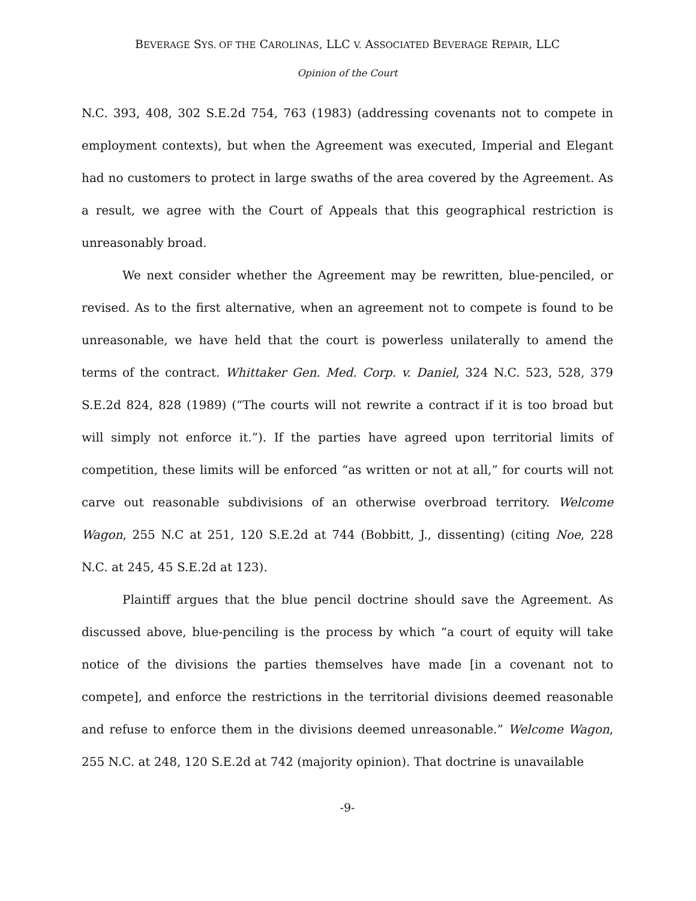BEVERAGE SYS. OF THE CAROLINAS, LLC V. ASSOCIATED BEVERAGE REPAIR, LLC
Opinion of the Court
N.C. 393, 408, 302 S.E.2d 754, 763 (1983) (addressing covenants not to compete in employment contexts), but when the Agreement was executed, Imperial and Elegant had no customers to protect in large swaths of the area covered by the Agreement. As a result, we agree with the Court of Appeals that this geographical restriction is unreasonably broad.
We next consider whether the Agreement may be rewritten, blue-penciled, or revised. As to the first alternative, when an agreement not to compete is found to be unreasonable, we have held that the court is powerless unilaterally to amend the terms of the contract. Whittaker Gen. Med. Corp. v. Daniel, 324 N.C. 523, 528, 379 S.E.2d 824, 828 (1989) (“The courts will not rewrite a contract if it is too broad but will simply not enforce it.”). If the parties have agreed upon territorial limits of competition, these limits will be enforced “as written or not at all,” for courts will not carve out reasonable subdivisions of an otherwise overbroad territory. Welcome Wagon, 255 N.C at 251, 120 S.E.2d at 744 (Bobbitt, J., dissenting) (citing Noe, 228 N.C. at 245, 45 S.E.2d at 123).
Plaintiff argues that the blue pencil doctrine should save the Agreement. As discussed above, blue-penciling is the process by which “a court of equity will take notice of the divisions the parties themselves have made [in a covenant not to compete], and enforce the restrictions in the territorial divisions deemed reasonable and refuse to enforce them in the divisions deemed unreasonable.” Welcome Wagon, 255 N.C. at 248, 120 S.E.2d at 742 (majority opinion). That doctrine is unavailable
-9-